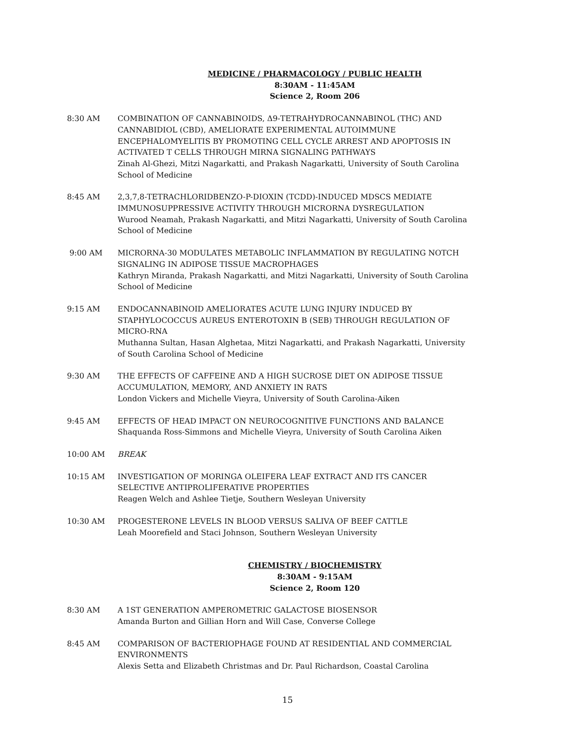MEDICINE / PHARMACOLOGY / PUBLIC HEALTH
8:30AM - 11:45AM
Science 2, Room 206
8:30 AM COMBINATION OF CANNABINOIDS, Δ9-TETRAHYDROCANNABINOL (THC) AND CANNABIDIOL (CBD), AMELIORATE EXPERIMENTAL AUTOIMMUNE ENCEPHALOMYELITIS BY PROMOTING CELL CYCLE ARREST AND APOPTOSIS IN ACTIVATED T CELLS THROUGH MIRNA SIGNALING PATHWAYS
Zinah Al-Ghezi, Mitzi Nagarkatti, and Prakash Nagarkatti, University of South Carolina School of Medicine
8:45 AM 2,3,7,8-TETRACHLORIDBENZO-P-DIOXIN (TCDD)-INDUCED MDSCS MEDIATE IMMUNOSUPPRESSIVE ACTIVITY THROUGH MICRORNA DYSREGULATION
Wurood Neamah, Prakash Nagarkatti, and Mitzi Nagarkatti, University of South Carolina School of Medicine
9:00 AM MICRORNA-30 MODULATES METABOLIC INFLAMMATION BY REGULATING NOTCH SIGNALING IN ADIPOSE TISSUE MACROPHAGES
Kathryn Miranda, Prakash Nagarkatti, and Mitzi Nagarkatti, University of South Carolina School of Medicine
9:15 AM ENDOCANNABINOID AMELIORATES ACUTE LUNG INJURY INDUCED BY STAPHYLOCOCCUS AUREUS ENTEROTOXIN B (SEB) THROUGH REGULATION OF MICRO-RNA
Muthanna Sultan, Hasan Alghetaa, Mitzi Nagarkatti, and Prakash Nagarkatti, University of South Carolina School of Medicine
9:30 AM THE EFFECTS OF CAFFEINE AND A HIGH SUCROSE DIET ON ADIPOSE TISSUE ACCUMULATION, MEMORY, AND ANXIETY IN RATS
London Vickers and Michelle Vieyra, University of South Carolina-Aiken
9:45 AM EFFECTS OF HEAD IMPACT ON NEUROCOGNITIVE FUNCTIONS AND BALANCE
Shaquanda Ross-Simmons and Michelle Vieyra, University of South Carolina Aiken
10:00 AM BREAK
10:15 AM INVESTIGATION OF MORINGA OLEIFERA LEAF EXTRACT AND ITS CANCER SELECTIVE ANTIPROLIFERATIVE PROPERTIES
Reagen Welch and Ashlee Tietje, Southern Wesleyan University
10:30 AM PROGESTERONE LEVELS IN BLOOD VERSUS SALIVA OF BEEF CATTLE
Leah Moorefield and Staci Johnson, Southern Wesleyan University
CHEMISTRY / BIOCHEMISTRY
8:30AM - 9:15AM
Science 2, Room 120
8:30 AM A 1ST GENERATION AMPEROMETRIC GALACTOSE BIOSENSOR
Amanda Burton and Gillian Horn and Will Case, Converse College
8:45 AM COMPARISON OF BACTERIOPHAGE FOUND AT RESIDENTIAL AND COMMERCIAL ENVIRONMENTS
Alexis Setta and Elizabeth Christmas and Dr. Paul Richardson, Coastal Carolina
15